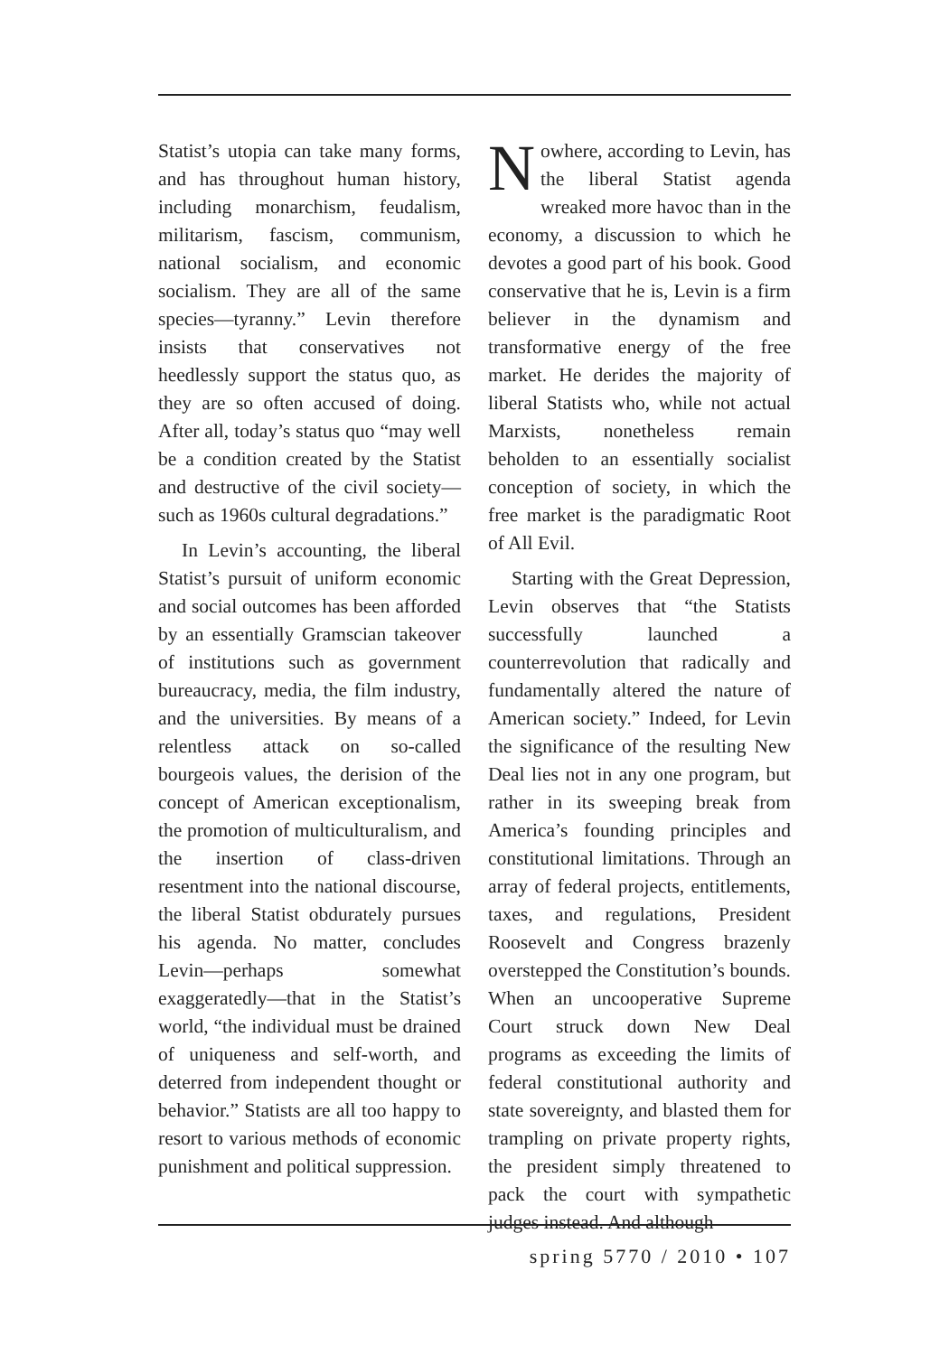Statist’s utopia can take many forms, and has throughout human history, including monarchism, feudalism, militarism, fascism, communism, national socialism, and economic socialism. They are all of the same species—tyranny.” Levin therefore insists that conservatives not heedlessly support the status quo, as they are so often accused of doing. After all, today’s status quo “may well be a condition created by the Statist and destructive of the civil society—such as 1960s cultural degradations.”
In Levin’s accounting, the liberal Statist’s pursuit of uniform economic and social outcomes has been afforded by an essentially Gramscian takeover of institutions such as government bureaucracy, media, the film industry, and the universities. By means of a relentless attack on so-called bourgeois values, the derision of the concept of American exceptionalism, the promotion of multiculturalism, and the insertion of class-driven resentment into the national discourse, the liberal Statist obdurately pursues his agenda. No matter, concludes Levin—perhaps somewhat exaggeratedly—that in the Statist’s world, “the individual must be drained of uniqueness and self-worth, and deterred from independent thought or behavior.” Statists are all too happy to resort to various methods of economic punishment and political suppression.
Nowhere, according to Levin, has the liberal Statist agenda wreaked more havoc than in the economy, a discussion to which he devotes a good part of his book. Good conservative that he is, Levin is a firm believer in the dynamism and transformative energy of the free market. He derides the majority of liberal Statists who, while not actual Marxists, nonetheless remain beholden to an essentially socialist conception of society, in which the free market is the paradigmatic Root of All Evil.
Starting with the Great Depression, Levin observes that “the Statists successfully launched a counterrevolution that radically and fundamentally altered the nature of American society.” Indeed, for Levin the significance of the resulting New Deal lies not in any one program, but rather in its sweeping break from America’s founding principles and constitutional limitations. Through an array of federal projects, entitlements, taxes, and regulations, President Roosevelt and Congress brazenly overstepped the Constitution’s bounds. When an uncooperative Supreme Court struck down New Deal programs as exceeding the limits of federal constitutional authority and state sovereignty, and blasted them for trampling on private property rights, the president simply threatened to pack the court with sympathetic judges instead. And although
spring 5770 / 2010 • 107